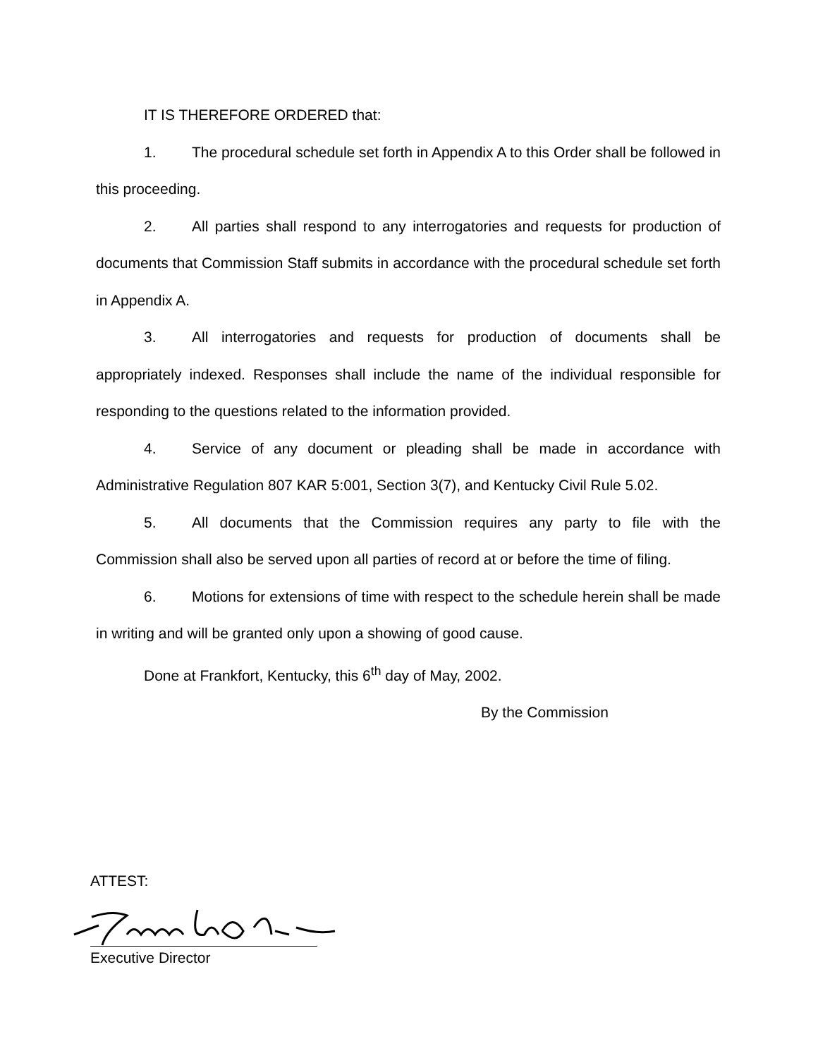IT IS THEREFORE ORDERED that:
1. The procedural schedule set forth in Appendix A to this Order shall be followed in this proceeding.
2. All parties shall respond to any interrogatories and requests for production of documents that Commission Staff submits in accordance with the procedural schedule set forth in Appendix A.
3. All interrogatories and requests for production of documents shall be appropriately indexed. Responses shall include the name of the individual responsible for responding to the questions related to the information provided.
4. Service of any document or pleading shall be made in accordance with Administrative Regulation 807 KAR 5:001, Section 3(7), and Kentucky Civil Rule 5.02.
5. All documents that the Commission requires any party to file with the Commission shall also be served upon all parties of record at or before the time of filing.
6. Motions for extensions of time with respect to the schedule herein shall be made in writing and will be granted only upon a showing of good cause.
Done at Frankfort, Kentucky, this 6<sup>th</sup> day of May, 2002.
By the Commission
ATTEST:
Executive Director